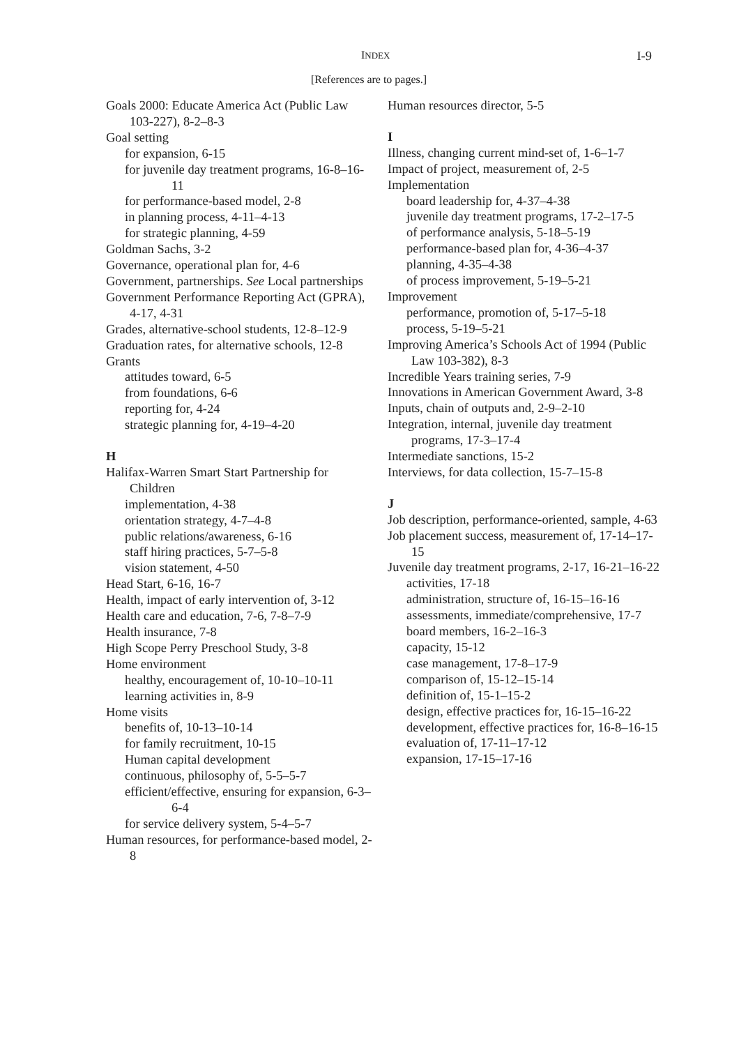INDEX I-9
[References are to pages.]
Goals 2000: Educate America Act (Public Law 103-227), 8-2–8-3
Goal setting
for expansion, 6-15
for juvenile day treatment programs, 16-8–16-11
for performance-based model, 2-8
in planning process, 4-11–4-13
for strategic planning, 4-59
Goldman Sachs, 3-2
Governance, operational plan for, 4-6
Government, partnerships. See Local partnerships
Government Performance Reporting Act (GPRA), 4-17, 4-31
Grades, alternative-school students, 12-8–12-9
Graduation rates, for alternative schools, 12-8
Grants
attitudes toward, 6-5
from foundations, 6-6
reporting for, 4-24
strategic planning for, 4-19–4-20
H
Halifax-Warren Smart Start Partnership for Children
implementation, 4-38
orientation strategy, 4-7–4-8
public relations/awareness, 6-16
staff hiring practices, 5-7–5-8
vision statement, 4-50
Head Start, 6-16, 16-7
Health, impact of early intervention of, 3-12
Health care and education, 7-6, 7-8–7-9
Health insurance, 7-8
High Scope Perry Preschool Study, 3-8
Home environment
healthy, encouragement of, 10-10–10-11
learning activities in, 8-9
Home visits
benefits of, 10-13–10-14
for family recruitment, 10-15
Human capital development
continuous, philosophy of, 5-5–5-7
efficient/effective, ensuring for expansion, 6-3–6-4
for service delivery system, 5-4–5-7
Human resources, for performance-based model, 2-8
Human resources director, 5-5
I
Illness, changing current mind-set of, 1-6–1-7
Impact of project, measurement of, 2-5
Implementation
board leadership for, 4-37–4-38
juvenile day treatment programs, 17-2–17-5
of performance analysis, 5-18–5-19
performance-based plan for, 4-36–4-37
planning, 4-35–4-38
of process improvement, 5-19–5-21
Improvement
performance, promotion of, 5-17–5-18
process, 5-19–5-21
Improving America’s Schools Act of 1994 (Public Law 103-382), 8-3
Incredible Years training series, 7-9
Innovations in American Government Award, 3-8
Inputs, chain of outputs and, 2-9–2-10
Integration, internal, juvenile day treatment programs, 17-3–17-4
Intermediate sanctions, 15-2
Interviews, for data collection, 15-7–15-8
J
Job description, performance-oriented, sample, 4-63
Job placement success, measurement of, 17-14–17-15
Juvenile day treatment programs, 2-17, 16-21–16-22
activities, 17-18
administration, structure of, 16-15–16-16
assessments, immediate/comprehensive, 17-7
board members, 16-2–16-3
capacity, 15-12
case management, 17-8–17-9
comparison of, 15-12–15-14
definition of, 15-1–15-2
design, effective practices for, 16-15–16-22
development, effective practices for, 16-8–16-15
evaluation of, 17-11–17-12
expansion, 17-15–17-16